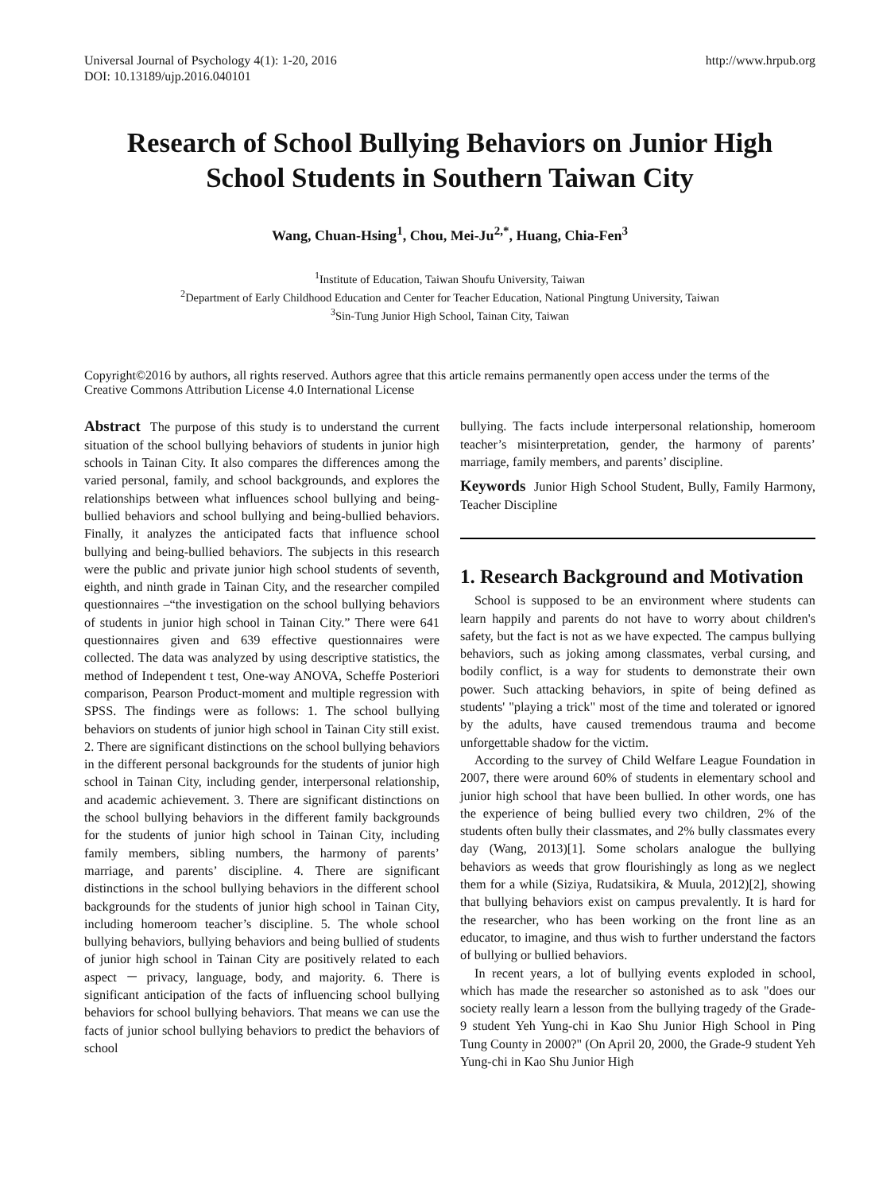Universal Journal of Psychology 4(1): 1-20, 2016
DOI: 10.13189/ujp.2016.040101
http://www.hrpub.org
Research of School Bullying Behaviors on Junior High School Students in Southern Taiwan City
Wang, Chuan-Hsing<sup>1</sup>, Chou, Mei-Ju<sup>2,*</sup>, Huang, Chia-Fen<sup>3</sup>
<sup>1</sup> Institute of Education, Taiwan Shoufu University, Taiwan
<sup>2</sup> Department of Early Childhood Education and Center for Teacher Education, National Pingtung University, Taiwan
<sup>3</sup> Sin-Tung Junior High School, Tainan City, Taiwan
Copyright©2016 by authors, all rights reserved. Authors agree that this article remains permanently open access under the terms of the Creative Commons Attribution License 4.0 International License
Abstract The purpose of this study is to understand the current situation of the school bullying behaviors of students in junior high schools in Tainan City. It also compares the differences among the varied personal, family, and school backgrounds, and explores the relationships between what influences school bullying and being-bullied behaviors and school bullying and being-bullied behaviors. Finally, it analyzes the anticipated facts that influence school bullying and being-bullied behaviors. The subjects in this research were the public and private junior high school students of seventh, eighth, and ninth grade in Tainan City, and the researcher compiled questionnaires –“the investigation on the school bullying behaviors of students in junior high school in Tainan City.” There were 641 questionnaires given and 639 effective questionnaires were collected. The data was analyzed by using descriptive statistics, the method of Independent t test, One-way ANOVA, Scheffe Posteriori comparison, Pearson Product-moment and multiple regression with SPSS. The findings were as follows: 1. The school bullying behaviors on students of junior high school in Tainan City still exist. 2. There are significant distinctions on the school bullying behaviors in the different personal backgrounds for the students of junior high school in Tainan City, including gender, interpersonal relationship, and academic achievement. 3. There are significant distinctions on the school bullying behaviors in the different family backgrounds for the students of junior high school in Tainan City, including family members, sibling numbers, the harmony of parents’ marriage, and parents’ discipline. 4. There are significant distinctions in the school bullying behaviors in the different school backgrounds for the students of junior high school in Tainan City, including homeroom teacher’s discipline. 5. The whole school bullying behaviors, bullying behaviors and being bullied of students of junior high school in Tainan City are positively related to each aspect － privacy, language, body, and majority. 6. There is significant anticipation of the facts of influencing school bullying behaviors for school bullying behaviors. That means we can use the facts of junior school bullying behaviors to predict the behaviors of school
bullying. The facts include interpersonal relationship, homeroom teacher’s misinterpretation, gender, the harmony of parents’ marriage, family members, and parents’ discipline.
Keywords Junior High School Student, Bully, Family Harmony, Teacher Discipline
1. Research Background and Motivation
School is supposed to be an environment where students can learn happily and parents do not have to worry about children's safety, but the fact is not as we have expected. The campus bullying behaviors, such as joking among classmates, verbal cursing, and bodily conflict, is a way for students to demonstrate their own power. Such attacking behaviors, in spite of being defined as students' "playing a trick" most of the time and tolerated or ignored by the adults, have caused tremendous trauma and become unforgettable shadow for the victim.
According to the survey of Child Welfare League Foundation in 2007, there were around 60% of students in elementary school and junior high school that have been bullied. In other words, one has the experience of being bullied every two children, 2% of the students often bully their classmates, and 2% bully classmates every day (Wang, 2013)[1]. Some scholars analogue the bullying behaviors as weeds that grow flourishingly as long as we neglect them for a while (Siziya, Rudatsikira, & Muula, 2012)[2], showing that bullying behaviors exist on campus prevalently. It is hard for the researcher, who has been working on the front line as an educator, to imagine, and thus wish to further understand the factors of bullying or bullied behaviors.
In recent years, a lot of bullying events exploded in school, which has made the researcher so astonished as to ask "does our society really learn a lesson from the bullying tragedy of the Grade-9 student Yeh Yung-chi in Kao Shu Junior High School in Ping Tung County in 2000?" (On April 20, 2000, the Grade-9 student Yeh Yung-chi in Kao Shu Junior High